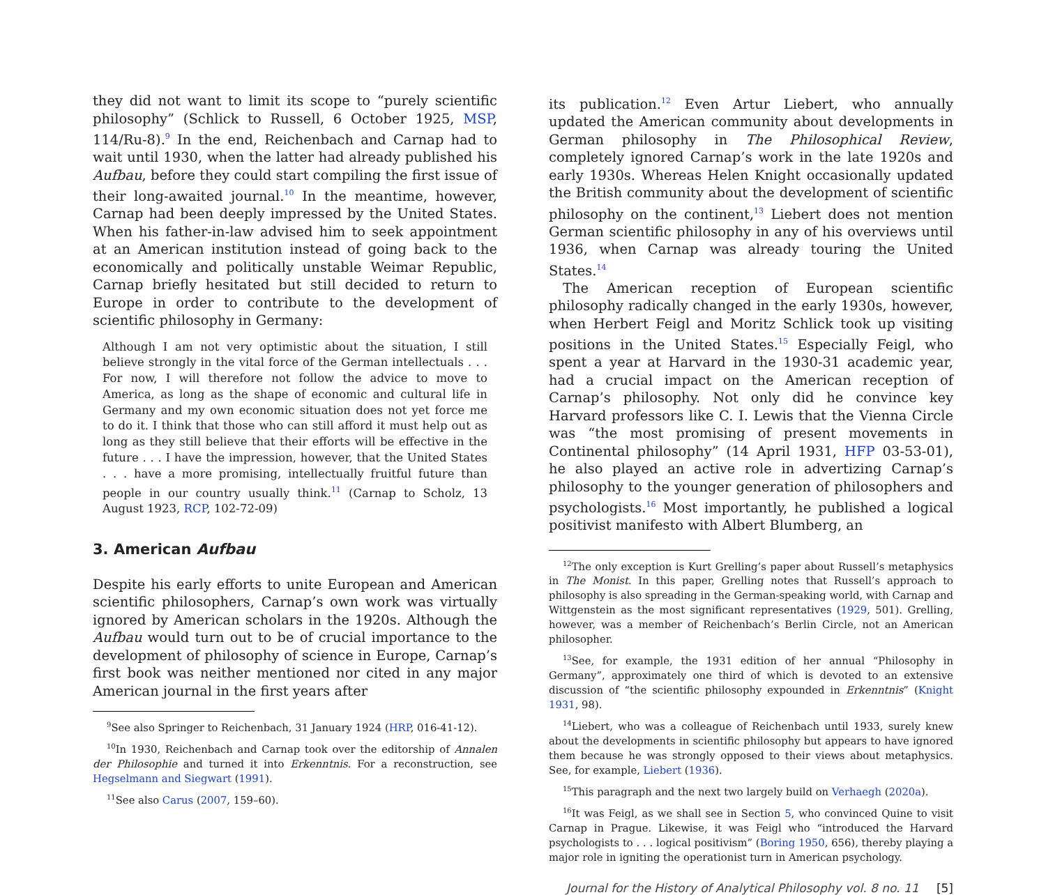they did not want to limit its scope to “purely scientific philosophy” (Schlick to Russell, 6 October 1925, MSP, 114/Ru-8).<sup>9</sup> In the end, Reichenbach and Carnap had to wait until 1930, when the latter had already published his Aufbau, before they could start compiling the first issue of their long-awaited journal.<sup>10</sup> In the meantime, however, Carnap had been deeply impressed by the United States. When his father-in-law advised him to seek appointment at an American institution instead of going back to the economically and politically unstable Weimar Republic, Carnap briefly hesitated but still decided to return to Europe in order to contribute to the development of scientific philosophy in Germany:
Although I am not very optimistic about the situation, I still believe strongly in the vital force of the German intellectuals . . . For now, I will therefore not follow the advice to move to America, as long as the shape of economic and cultural life in Germany and my own economic situation does not yet force me to do it. I think that those who can still afford it must help out as long as they still believe that their efforts will be effective in the future . . . I have the impression, however, that the United States . . . have a more promising, intellectually fruitful future than people in our country usually think.<sup>11</sup> (Carnap to Scholz, 13 August 1923, RCP, 102-72-09)
3. American Aufbau
Despite his early efforts to unite European and American scientific philosophers, Carnap’s own work was virtually ignored by American scholars in the 1920s. Although the Aufbau would turn out to be of crucial importance to the development of philosophy of science in Europe, Carnap’s first book was neither mentioned nor cited in any major American journal in the first years after
<sup>9</sup> See also Springer to Reichenbach, 31 January 1924 (HRP, 016-41-12).
<sup>10</sup> In 1930, Reichenbach and Carnap took over the editorship of Annalen der Philosophie and turned it into Erkenntnis. For a reconstruction, see Hegselmann and Siegwart (1991).
<sup>11</sup> See also Carus (2007, 159–60).
its publication.<sup>12</sup> Even Artur Liebert, who annually updated the American community about developments in German philosophy in The Philosophical Review, completely ignored Carnap’s work in the late 1920s and early 1930s. Whereas Helen Knight occasionally updated the British community about the development of scientific philosophy on the continent,<sup>13</sup> Liebert does not mention German scientific philosophy in any of his overviews until 1936, when Carnap was already touring the United States.<sup>14</sup>
The American reception of European scientific philosophy radically changed in the early 1930s, however, when Herbert Feigl and Moritz Schlick took up visiting positions in the United States.<sup>15</sup> Especially Feigl, who spent a year at Harvard in the 1930-31 academic year, had a crucial impact on the American reception of Carnap’s philosophy. Not only did he convince key Harvard professors like C. I. Lewis that the Vienna Circle was “the most promising of present movements in Continental philosophy” (14 April 1931, HFP 03-53-01), he also played an active role in advertizing Carnap’s philosophy to the younger generation of philosophers and psychologists.<sup>16</sup> Most importantly, he published a logical positivist manifesto with Albert Blumberg, an
<sup>12</sup> The only exception is Kurt Grelling’s paper about Russell’s metaphysics in The Monist. In this paper, Grelling notes that Russell’s approach to philosophy is also spreading in the German-speaking world, with Carnap and Wittgenstein as the most significant representatives (1929, 501). Grelling, however, was a member of Reichenbach’s Berlin Circle, not an American philosopher.
<sup>13</sup> See, for example, the 1931 edition of her annual “Philosophy in Germany”, approximately one third of which is devoted to an extensive discussion of “the scientific philosophy expounded in Erkenntnis” (Knight 1931, 98).
<sup>14</sup> Liebert, who was a colleague of Reichenbach until 1933, surely knew about the developments in scientific philosophy but appears to have ignored them because he was strongly opposed to their views about metaphysics. See, for example, Liebert (1936).
<sup>15</sup> This paragraph and the next two largely build on Verhaegh (2020a).
<sup>16</sup> It was Feigl, as we shall see in Section 5, who convinced Quine to visit Carnap in Prague. Likewise, it was Feigl who “introduced the Harvard psychologists to . . . logical positivism” (Boring 1950, 656), thereby playing a major role in igniting the operationist turn in American psychology.
Journal for the History of Analytical Philosophy vol. 8 no. 11 [5]